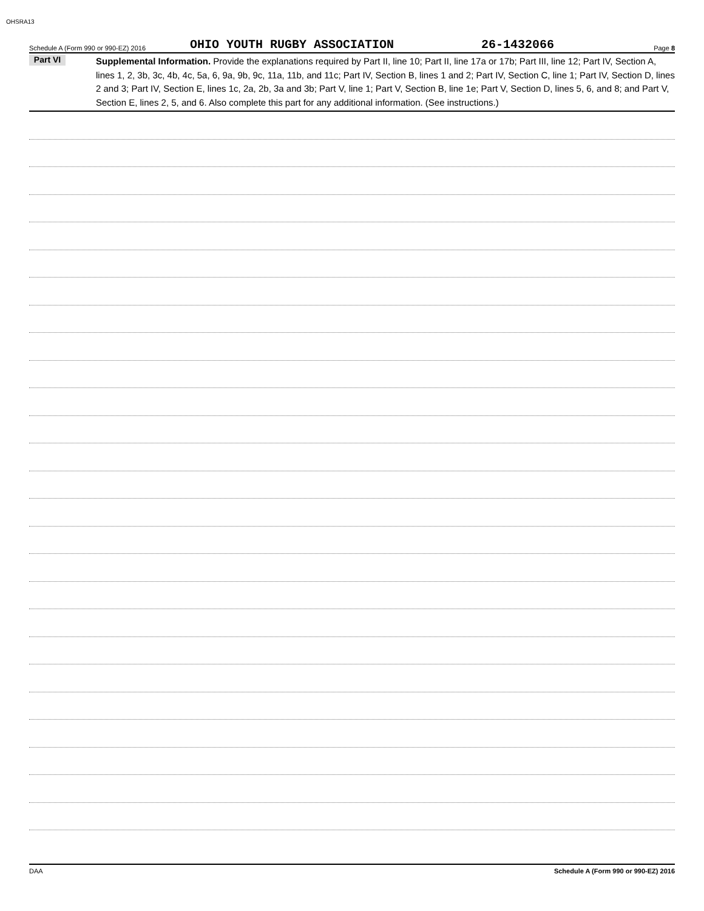OHSRA13
Schedule A (Form 990 or 990-EZ) 2016 OHIO YOUTH RUGBY ASSOCIATION 26-1432066 Page 8
Part VI
Supplemental Information. Provide the explanations required by Part II, line 10; Part II, line 17a or 17b; Part III, line 12; Part IV, Section A, lines 1, 2, 3b, 3c, 4b, 4c, 5a, 6, 9a, 9b, 9c, 11a, 11b, and 11c; Part IV, Section B, lines 1 and 2; Part IV, Section C, line 1; Part IV, Section D, lines 2 and 3; Part IV, Section E, lines 1c, 2a, 2b, 3a and 3b; Part V, line 1; Part V, Section B, line 1e; Part V, Section D, lines 5, 6, and 8; and Part V, Section E, lines 2, 5, and 6. Also complete this part for any additional information. (See instructions.)
DAA Schedule A (Form 990 or 990-EZ) 2016